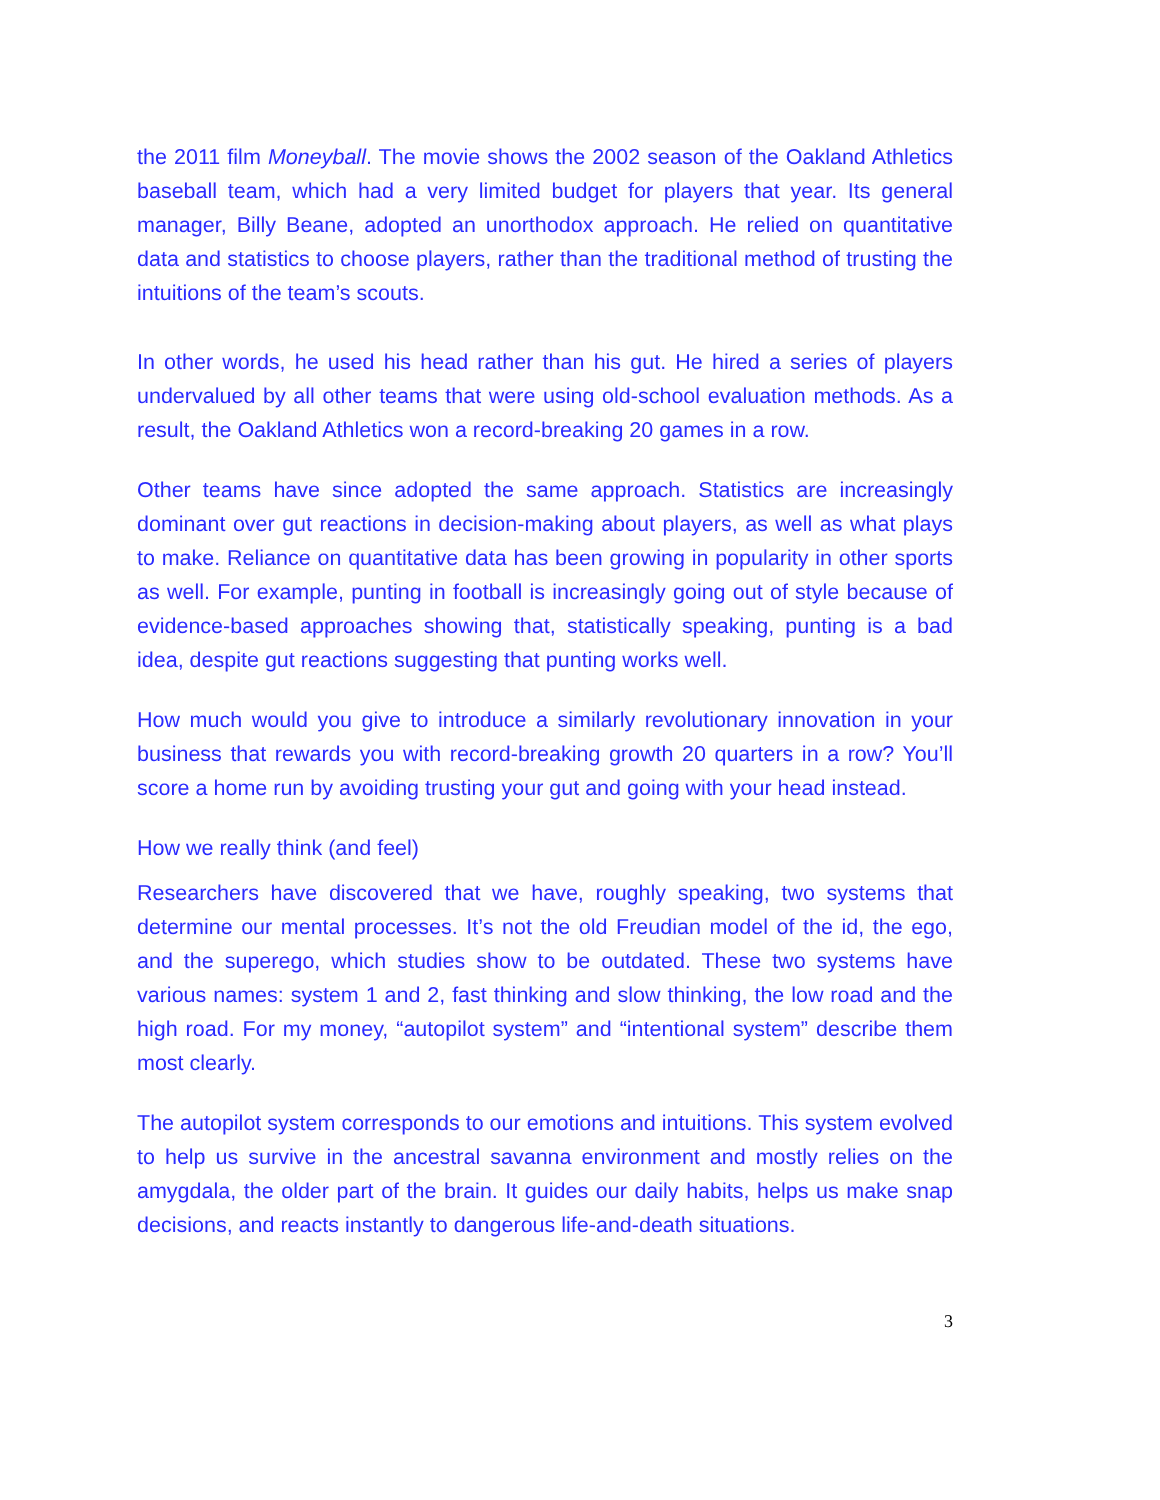the 2011 film Moneyball. The movie shows the 2002 season of the Oakland Athletics baseball team, which had a very limited budget for players that year. Its general manager, Billy Beane, adopted an unorthodox approach. He relied on quantitative data and statistics to choose players, rather than the traditional method of trusting the intuitions of the team’s scouts.
In other words, he used his head rather than his gut. He hired a series of players undervalued by all other teams that were using old-school evaluation methods. As a result, the Oakland Athletics won a record-breaking 20 games in a row.
Other teams have since adopted the same approach. Statistics are increasingly dominant over gut reactions in decision-making about players, as well as what plays to make. Reliance on quantitative data has been growing in popularity in other sports as well. For example, punting in football is increasingly going out of style because of evidence-based approaches showing that, statistically speaking, punting is a bad idea, despite gut reactions suggesting that punting works well.
How much would you give to introduce a similarly revolutionary innovation in your business that rewards you with record-breaking growth 20 quarters in a row? You’ll score a home run by avoiding trusting your gut and going with your head instead.
How we really think (and feel)
Researchers have discovered that we have, roughly speaking, two systems that determine our mental processes. It’s not the old Freudian model of the id, the ego, and the superego, which studies show to be outdated. These two systems have various names: system 1 and 2, fast thinking and slow thinking, the low road and the high road. For my money, “autopilot system” and “intentional system” describe them most clearly.
The autopilot system corresponds to our emotions and intuitions. This system evolved to help us survive in the ancestral savanna environment and mostly relies on the amygdala, the older part of the brain. It guides our daily habits, helps us make snap decisions, and reacts instantly to dangerous life-and-death situations.
3